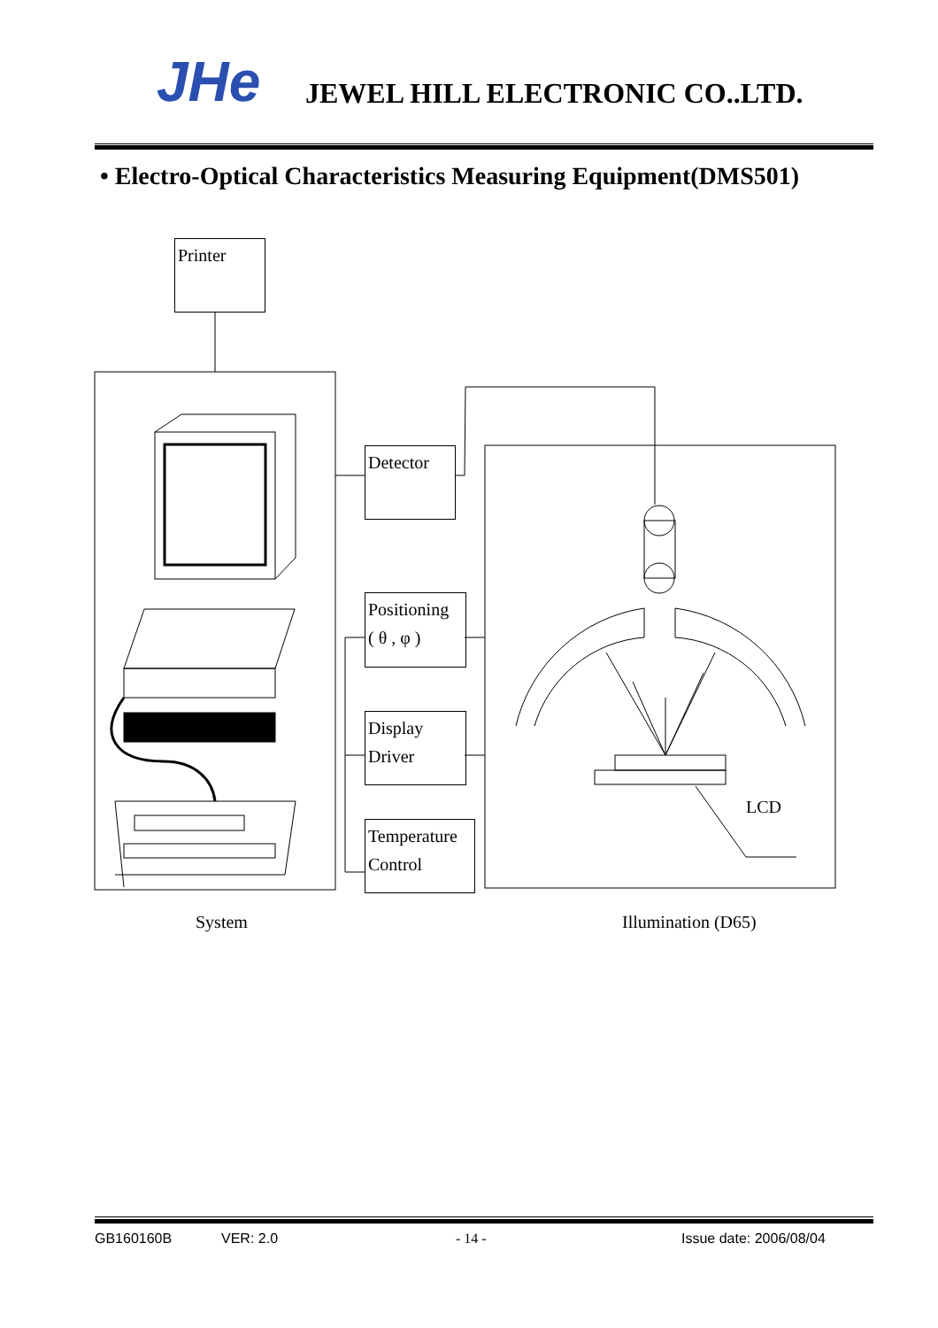JHe JEWEL HILL ELECTRONIC CO..LTD.
• Electro-Optical Characteristics Measuring Equipment(DMS501)
Printer
Detector
Positioning
( θ , φ )
Display
Driver
Temperature
Control
LCD
System Illumination (D65)
GB160160B VER: 2.0 - 14 - Issue date: 2006/08/04